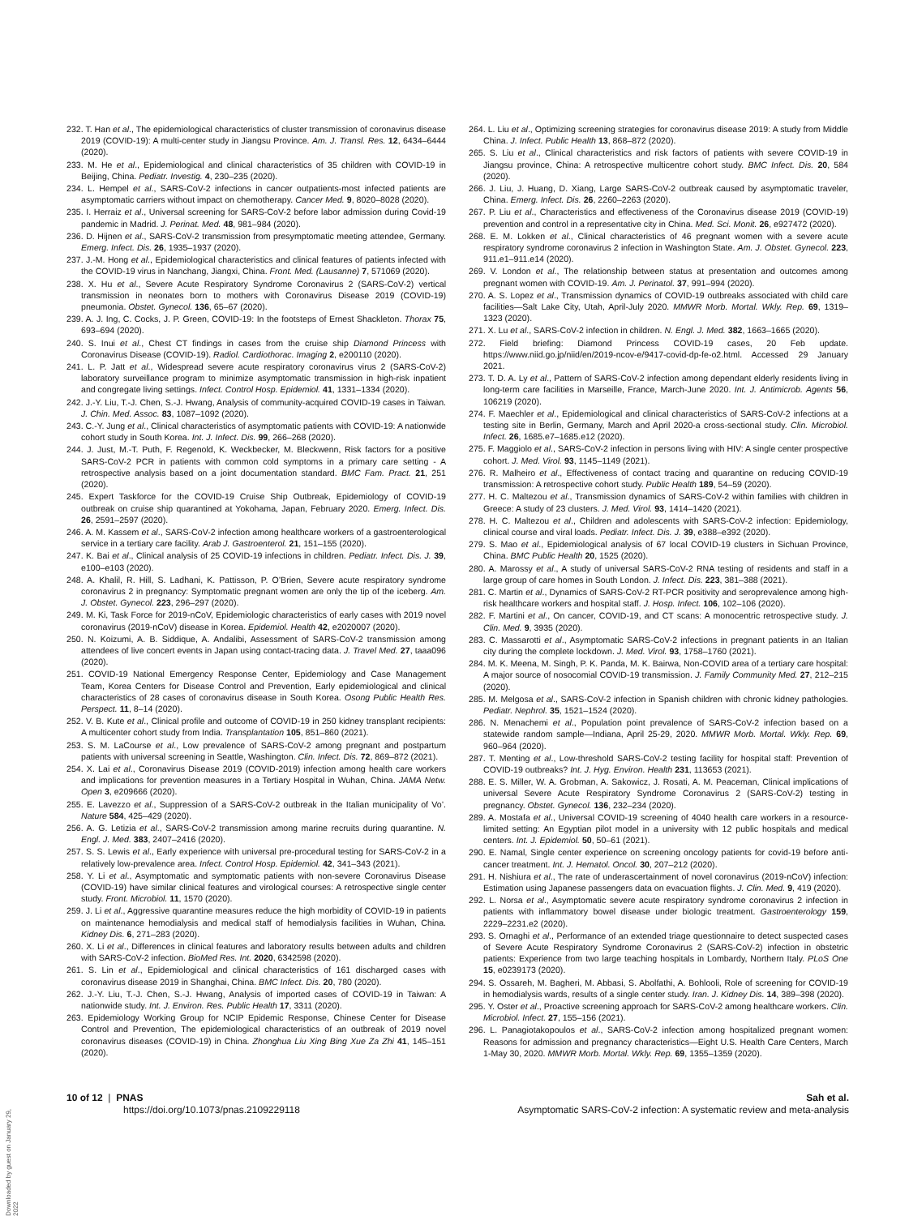Downloaded by guest on January 29, 2022
232. T. Han et al., The epidemiological characteristics of cluster transmission of coronavirus disease 2019 (COVID-19): A multi-center study in Jiangsu Province. Am. J. Transl. Res. 12, 6434–6444 (2020).
233. M. He et al., Epidemiological and clinical characteristics of 35 children with COVID-19 in Beijing, China. Pediatr. Investig. 4, 230–235 (2020).
234. L. Hempel et al., SARS-CoV-2 infections in cancer outpatients-most infected patients are asymptomatic carriers without impact on chemotherapy. Cancer Med. 9, 8020–8028 (2020).
235. I. Herraiz et al., Universal screening for SARS-CoV-2 before labor admission during Covid-19 pandemic in Madrid. J. Perinat. Med. 48, 981–984 (2020).
236. D. Hijnen et al., SARS-CoV-2 transmission from presymptomatic meeting attendee, Germany. Emerg. Infect. Dis. 26, 1935–1937 (2020).
237. J.-M. Hong et al., Epidemiological characteristics and clinical features of patients infected with the COVID-19 virus in Nanchang, Jiangxi, China. Front. Med. (Lausanne) 7, 571069 (2020).
238. X. Hu et al., Severe Acute Respiratory Syndrome Coronavirus 2 (SARS-CoV-2) vertical transmission in neonates born to mothers with Coronavirus Disease 2019 (COVID-19) pneumonia. Obstet. Gynecol. 136, 65–67 (2020).
239. A. J. Ing, C. Cocks, J. P. Green, COVID-19: In the footsteps of Ernest Shackleton. Thorax 75, 693–694 (2020).
240. S. Inui et al., Chest CT findings in cases from the cruise ship Diamond Princess with Coronavirus Disease (COVID-19). Radiol. Cardiothorac. Imaging 2, e200110 (2020).
241. L. P. Jatt et al., Widespread severe acute respiratory coronavirus virus 2 (SARS-CoV-2) laboratory surveillance program to minimize asymptomatic transmission in high-risk inpatient and congregate living settings. Infect. Control Hosp. Epidemiol. 41, 1331–1334 (2020).
242. J.-Y. Liu, T.-J. Chen, S.-J. Hwang, Analysis of community-acquired COVID-19 cases in Taiwan. J. Chin. Med. Assoc. 83, 1087–1092 (2020).
243. C.-Y. Jung et al., Clinical characteristics of asymptomatic patients with COVID-19: A nationwide cohort study in South Korea. Int. J. Infect. Dis. 99, 266–268 (2020).
244. J. Just, M.-T. Puth, F. Regenold, K. Weckbecker, M. Bleckwenn, Risk factors for a positive SARS-CoV-2 PCR in patients with common cold symptoms in a primary care setting - A retrospective analysis based on a joint documentation standard. BMC Fam. Pract. 21, 251 (2020).
245. Expert Taskforce for the COVID-19 Cruise Ship Outbreak, Epidemiology of COVID-19 outbreak on cruise ship quarantined at Yokohama, Japan, February 2020. Emerg. Infect. Dis. 26, 2591–2597 (2020).
246. A. M. Kassem et al., SARS-CoV-2 infection among healthcare workers of a gastroenterological service in a tertiary care facility. Arab J. Gastroenterol. 21, 151–155 (2020).
247. K. Bai et al., Clinical analysis of 25 COVID-19 infections in children. Pediatr. Infect. Dis. J. 39, e100–e103 (2020).
248. A. Khalil, R. Hill, S. Ladhani, K. Pattisson, P. O’Brien, Severe acute respiratory syndrome coronavirus 2 in pregnancy: Symptomatic pregnant women are only the tip of the iceberg. Am. J. Obstet. Gynecol. 223, 296–297 (2020).
249. M. Ki, Task Force for 2019-nCoV, Epidemiologic characteristics of early cases with 2019 novel coronavirus (2019-nCoV) disease in Korea. Epidemiol. Health 42, e2020007 (2020).
250. N. Koizumi, A. B. Siddique, A. Andalibi, Assessment of SARS-CoV-2 transmission among attendees of live concert events in Japan using contact-tracing data. J. Travel Med. 27, taaa096 (2020).
251. COVID-19 National Emergency Response Center, Epidemiology and Case Management Team, Korea Centers for Disease Control and Prevention, Early epidemiological and clinical characteristics of 28 cases of coronavirus disease in South Korea. Osong Public Health Res. Perspect. 11, 8–14 (2020).
252. V. B. Kute et al., Clinical profile and outcome of COVID-19 in 250 kidney transplant recipients: A multicenter cohort study from India. Transplantation 105, 851–860 (2021).
253. S. M. LaCourse et al., Low prevalence of SARS-CoV-2 among pregnant and postpartum patients with universal screening in Seattle, Washington. Clin. Infect. Dis. 72, 869–872 (2021).
254. X. Lai et al., Coronavirus Disease 2019 (COVID-2019) infection among health care workers and implications for prevention measures in a Tertiary Hospital in Wuhan, China. JAMA Netw. Open 3, e209666 (2020).
255. E. Lavezzo et al., Suppression of a SARS-CoV-2 outbreak in the Italian municipality of Vo’. Nature 584, 425–429 (2020).
256. A. G. Letizia et al., SARS-CoV-2 transmission among marine recruits during quarantine. N. Engl. J. Med. 383, 2407–2416 (2020).
257. S. S. Lewis et al., Early experience with universal pre-procedural testing for SARS-CoV-2 in a relatively low-prevalence area. Infect. Control Hosp. Epidemiol. 42, 341–343 (2021).
258. Y. Li et al., Asymptomatic and symptomatic patients with non-severe Coronavirus Disease (COVID-19) have similar clinical features and virological courses: A retrospective single center study. Front. Microbiol. 11, 1570 (2020).
259. J. Li et al., Aggressive quarantine measures reduce the high morbidity of COVID-19 in patients on maintenance hemodialysis and medical staff of hemodialysis facilities in Wuhan, China. Kidney Dis. 6, 271–283 (2020).
260. X. Li et al., Differences in clinical features and laboratory results between adults and children with SARS-CoV-2 infection. BioMed Res. Int. 2020, 6342598 (2020).
261. S. Lin et al., Epidemiological and clinical characteristics of 161 discharged cases with coronavirus disease 2019 in Shanghai, China. BMC Infect. Dis. 20, 780 (2020).
262. J.-Y. Liu, T.-J. Chen, S.-J. Hwang, Analysis of imported cases of COVID-19 in Taiwan: A nationwide study. Int. J. Environ. Res. Public Health 17, 3311 (2020).
263. Epidemiology Working Group for NCIP Epidemic Response, Chinese Center for Disease Control and Prevention, The epidemiological characteristics of an outbreak of 2019 novel coronavirus diseases (COVID-19) in China. Zhonghua Liu Xing Bing Xue Za Zhi 41, 145–151 (2020).
264. L. Liu et al., Optimizing screening strategies for coronavirus disease 2019: A study from Middle China. J. Infect. Public Health 13, 868–872 (2020).
265. S. Liu et al., Clinical characteristics and risk factors of patients with severe COVID-19 in Jiangsu province, China: A retrospective multicentre cohort study. BMC Infect. Dis. 20, 584 (2020).
266. J. Liu, J. Huang, D. Xiang, Large SARS-CoV-2 outbreak caused by asymptomatic traveler, China. Emerg. Infect. Dis. 26, 2260–2263 (2020).
267. P. Liu et al., Characteristics and effectiveness of the Coronavirus disease 2019 (COVID-19) prevention and control in a representative city in China. Med. Sci. Monit. 26, e927472 (2020).
268. E. M. Lokken et al., Clinical characteristics of 46 pregnant women with a severe acute respiratory syndrome coronavirus 2 infection in Washington State. Am. J. Obstet. Gynecol. 223, 911.e1–911.e14 (2020).
269. V. London et al., The relationship between status at presentation and outcomes among pregnant women with COVID-19. Am. J. Perinatol. 37, 991–994 (2020).
270. A. S. Lopez et al., Transmission dynamics of COVID-19 outbreaks associated with child care facilities—Salt Lake City, Utah, April-July 2020. MMWR Morb. Mortal. Wkly. Rep. 69, 1319–1323 (2020).
271. X. Lu et al., SARS-CoV-2 infection in children. N. Engl. J. Med. 382, 1663–1665 (2020).
272. Field briefing: Diamond Princess COVID-19 cases, 20 Feb update. https://www.niid.go.jp/niid/en/2019-ncov-e/9417-covid-dp-fe-o2.html. Accessed 29 January 2021.
273. T. D. A. Ly et al., Pattern of SARS-CoV-2 infection among dependant elderly residents living in long-term care facilities in Marseille, France, March-June 2020. Int. J. Antimicrob. Agents 56, 106219 (2020).
274. F. Maechler et al., Epidemiological and clinical characteristics of SARS-CoV-2 infections at a testing site in Berlin, Germany, March and April 2020-a cross-sectional study. Clin. Microbiol. Infect. 26, 1685.e7–1685.e12 (2020).
275. F. Maggiolo et al., SARS-CoV-2 infection in persons living with HIV: A single center prospective cohort. J. Med. Virol. 93, 1145–1149 (2021).
276. R. Malheiro et al., Effectiveness of contact tracing and quarantine on reducing COVID-19 transmission: A retrospective cohort study. Public Health 189, 54–59 (2020).
277. H. C. Maltezou et al., Transmission dynamics of SARS-CoV-2 within families with children in Greece: A study of 23 clusters. J. Med. Virol. 93, 1414–1420 (2021).
278. H. C. Maltezou et al., Children and adolescents with SARS-CoV-2 infection: Epidemiology, clinical course and viral loads. Pediatr. Infect. Dis. J. 39, e388–e392 (2020).
279. S. Mao et al., Epidemiological analysis of 67 local COVID-19 clusters in Sichuan Province, China. BMC Public Health 20, 1525 (2020).
280. A. Marossy et al., A study of universal SARS-CoV-2 RNA testing of residents and staff in a large group of care homes in South London. J. Infect. Dis. 223, 381–388 (2021).
281. C. Martin et al., Dynamics of SARS-CoV-2 RT-PCR positivity and seroprevalence among high-risk healthcare workers and hospital staff. J. Hosp. Infect. 106, 102–106 (2020).
282. F. Martini et al., On cancer, COVID-19, and CT scans: A monocentric retrospective study. J. Clin. Med. 9, 3935 (2020).
283. C. Massarotti et al., Asymptomatic SARS-CoV-2 infections in pregnant patients in an Italian city during the complete lockdown. J. Med. Virol. 93, 1758–1760 (2021).
284. M. K. Meena, M. Singh, P. K. Panda, M. K. Bairwa, Non-COVID area of a tertiary care hospital: A major source of nosocomial COVID-19 transmission. J. Family Community Med. 27, 212–215 (2020).
285. M. Melgosa et al., SARS-CoV-2 infection in Spanish children with chronic kidney pathologies. Pediatr. Nephrol. 35, 1521–1524 (2020).
286. N. Menachemi et al., Population point prevalence of SARS-CoV-2 infection based on a statewide random sample—Indiana, April 25-29, 2020. MMWR Morb. Mortal. Wkly. Rep. 69, 960–964 (2020).
287. T. Menting et al., Low-threshold SARS-CoV-2 testing facility for hospital staff: Prevention of COVID-19 outbreaks? Int. J. Hyg. Environ. Health 231, 113653 (2021).
288. E. S. Miller, W. A. Grobman, A. Sakowicz, J. Rosati, A. M. Peaceman, Clinical implications of universal Severe Acute Respiratory Syndrome Coronavirus 2 (SARS-CoV-2) testing in pregnancy. Obstet. Gynecol. 136, 232–234 (2020).
289. A. Mostafa et al., Universal COVID-19 screening of 4040 health care workers in a resource-limited setting: An Egyptian pilot model in a university with 12 public hospitals and medical centers. Int. J. Epidemiol. 50, 50–61 (2021).
290. E. Namal, Single center experience on screening oncology patients for covid-19 before anti-cancer treatment. Int. J. Hematol. Oncol. 30, 207–212 (2020).
291. H. Nishiura et al., The rate of underascertainment of novel coronavirus (2019-nCoV) infection: Estimation using Japanese passengers data on evacuation flights. J. Clin. Med. 9, 419 (2020).
292. L. Norsa et al., Asymptomatic severe acute respiratory syndrome coronavirus 2 infection in patients with inflammatory bowel disease under biologic treatment. Gastroenterology 159, 2229–2231.e2 (2020).
293. S. Ornaghi et al., Performance of an extended triage questionnaire to detect suspected cases of Severe Acute Respiratory Syndrome Coronavirus 2 (SARS-CoV-2) infection in obstetric patients: Experience from two large teaching hospitals in Lombardy, Northern Italy. PLoS One 15, e0239173 (2020).
294. S. Ossareh, M. Bagheri, M. Abbasi, S. Abolfathi, A. Bohlooli, Role of screening for COVID-19 in hemodialysis wards, results of a single center study. Iran. J. Kidney Dis. 14, 389–398 (2020).
295. Y. Oster et al., Proactive screening approach for SARS-CoV-2 among healthcare workers. Clin. Microbiol. Infect. 27, 155–156 (2021).
296. L. Panagiotakopoulos et al., SARS-CoV-2 infection among hospitalized pregnant women: Reasons for admission and pregnancy characteristics—Eight U.S. Health Care Centers, March 1-May 30, 2020. MMWR Morb. Mortal. Wkly. Rep. 69, 1355–1359 (2020).
10 of 12 | PNAS
https://doi.org/10.1073/pnas.2109229118
Sah et al.
Asymptomatic SARS-CoV-2 infection: A systematic review and meta-analysis